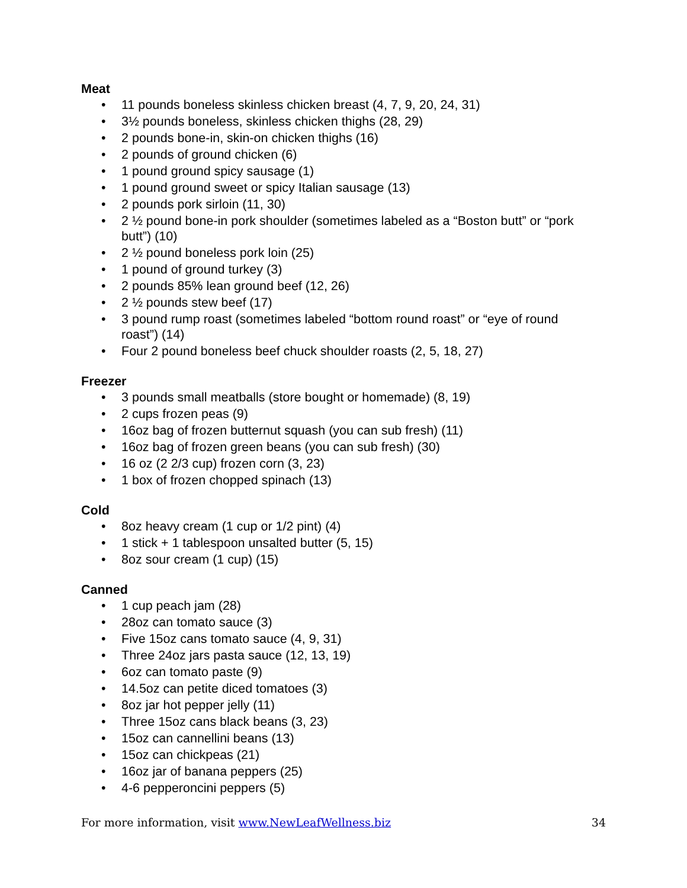Meat
• 11 pounds boneless skinless chicken breast (4, 7, 9, 20, 24, 31)
• 3½ pounds boneless, skinless chicken thighs (28, 29)
• 2 pounds bone-in, skin-on chicken thighs (16)
• 2 pounds of ground chicken (6)
• 1 pound ground spicy sausage (1)
• 1 pound ground sweet or spicy Italian sausage (13)
• 2 pounds pork sirloin (11, 30)
• 2 ½ pound bone-in pork shoulder (sometimes labeled as a “Boston butt” or “pork butt”) (10)
• 2 ½ pound boneless pork loin (25)
• 1 pound of ground turkey (3)
• 2 pounds 85% lean ground beef (12, 26)
• 2 ½ pounds stew beef (17)
• 3 pound rump roast (sometimes labeled “bottom round roast” or “eye of round roast”) (14)
• Four 2 pound boneless beef chuck shoulder roasts (2, 5, 18, 27)
Freezer
• 3 pounds small meatballs (store bought or homemade) (8, 19)
• 2 cups frozen peas (9)
• 16oz bag of frozen butternut squash (you can sub fresh) (11)
• 16oz bag of frozen green beans (you can sub fresh) (30)
• 16 oz (2 2/3 cup) frozen corn (3, 23)
• 1 box of frozen chopped spinach (13)
Cold
• 8oz heavy cream (1 cup or 1/2 pint) (4)
• 1 stick + 1 tablespoon unsalted butter (5, 15)
• 8oz sour cream (1 cup) (15)
Canned
• 1 cup peach jam (28)
• 28oz can tomato sauce (3)
• Five 15oz cans tomato sauce (4, 9, 31)
• Three 24oz jars pasta sauce (12, 13, 19)
• 6oz can tomato paste (9)
• 14.5oz can petite diced tomatoes (3)
• 8oz jar hot pepper jelly (11)
• Three 15oz cans black beans (3, 23)
• 15oz can cannellini beans (13)
• 15oz can chickpeas (21)
• 16oz jar of banana peppers (25)
• 4-6 pepperoncini peppers (5)
For more information, visit www.NewLeafWellness.biz 34